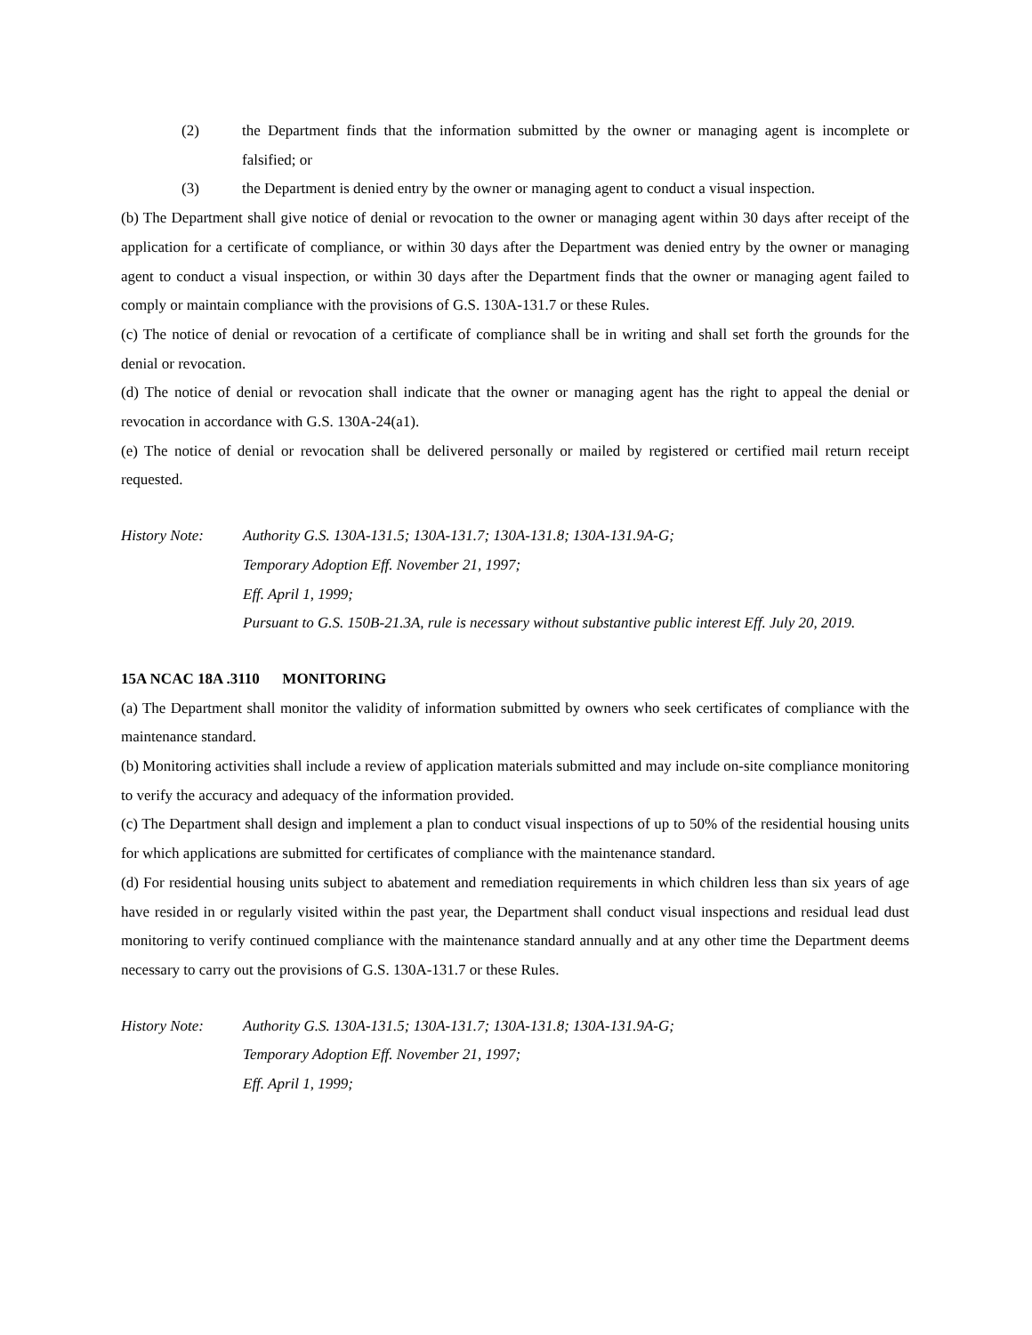(2) the Department finds that the information submitted by the owner or managing agent is incomplete or falsified; or
(3) the Department is denied entry by the owner or managing agent to conduct a visual inspection.
(b) The Department shall give notice of denial or revocation to the owner or managing agent within 30 days after receipt of the application for a certificate of compliance, or within 30 days after the Department was denied entry by the owner or managing agent to conduct a visual inspection, or within 30 days after the Department finds that the owner or managing agent failed to comply or maintain compliance with the provisions of G.S. 130A-131.7 or these Rules.
(c) The notice of denial or revocation of a certificate of compliance shall be in writing and shall set forth the grounds for the denial or revocation.
(d) The notice of denial or revocation shall indicate that the owner or managing agent has the right to appeal the denial or revocation in accordance with G.S. 130A-24(a1).
(e) The notice of denial or revocation shall be delivered personally or mailed by registered or certified mail return receipt requested.
History Note: Authority G.S. 130A-131.5; 130A-131.7; 130A-131.8; 130A-131.9A-G;
Temporary Adoption Eff. November 21, 1997;
Eff. April 1, 1999;
Pursuant to G.S. 150B-21.3A, rule is necessary without substantive public interest Eff. July 20, 2019.
15A NCAC 18A .3110 MONITORING
(a) The Department shall monitor the validity of information submitted by owners who seek certificates of compliance with the maintenance standard.
(b) Monitoring activities shall include a review of application materials submitted and may include on-site compliance monitoring to verify the accuracy and adequacy of the information provided.
(c) The Department shall design and implement a plan to conduct visual inspections of up to 50% of the residential housing units for which applications are submitted for certificates of compliance with the maintenance standard.
(d) For residential housing units subject to abatement and remediation requirements in which children less than six years of age have resided in or regularly visited within the past year, the Department shall conduct visual inspections and residual lead dust monitoring to verify continued compliance with the maintenance standard annually and at any other time the Department deems necessary to carry out the provisions of G.S. 130A-131.7 or these Rules.
History Note: Authority G.S. 130A-131.5; 130A-131.7; 130A-131.8; 130A-131.9A-G;
Temporary Adoption Eff. November 21, 1997;
Eff. April 1, 1999;